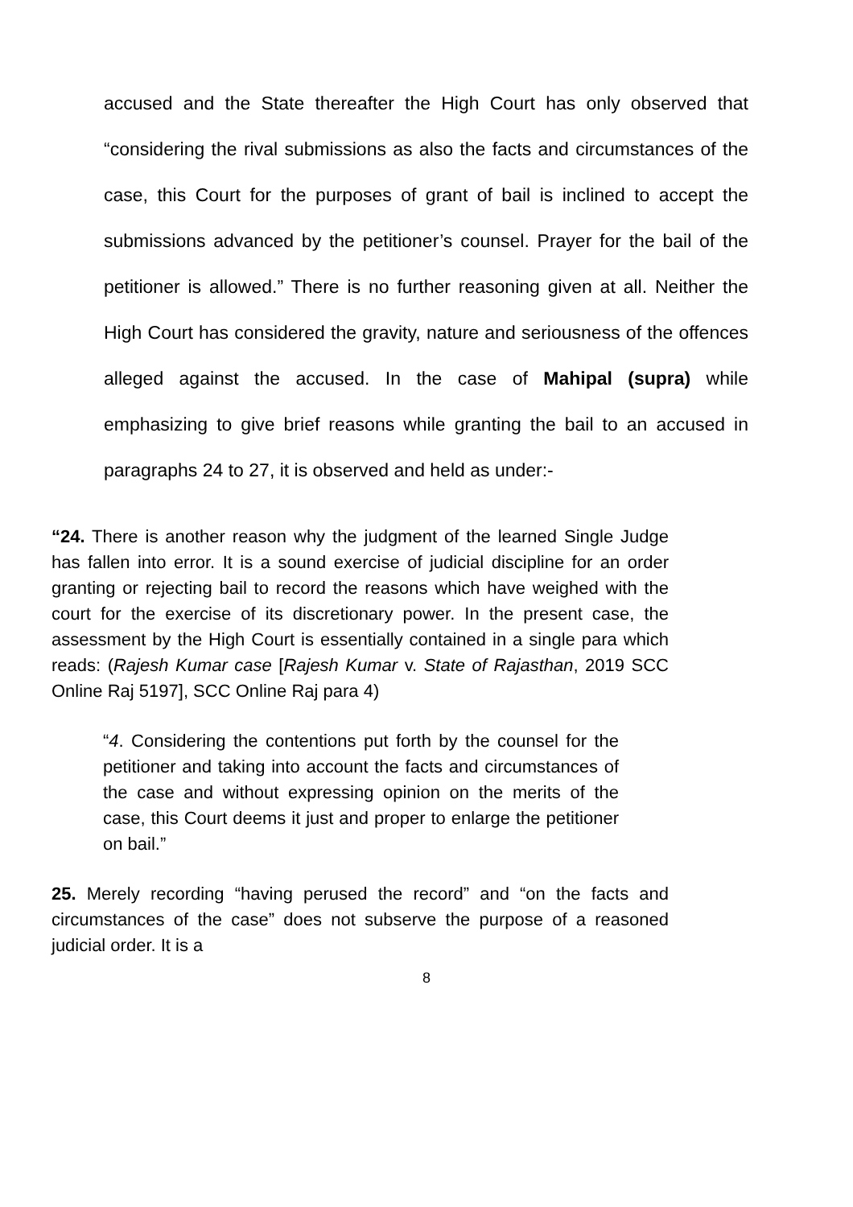accused and the State thereafter the High Court has only observed that “considering the rival submissions as also the facts and circumstances of the case, this Court for the purposes of grant of bail is inclined to accept the submissions advanced by the petitioner’s counsel. Prayer for the bail of the petitioner is allowed.” There is no further reasoning given at all. Neither the High Court has considered the gravity, nature and seriousness of the offences alleged against the accused. In the case of Mahipal (supra) while emphasizing to give brief reasons while granting the bail to an accused in paragraphs 24 to 27, it is observed and held as under:-
“24. There is another reason why the judgment of the learned Single Judge has fallen into error. It is a sound exercise of judicial discipline for an order granting or rejecting bail to record the reasons which have weighed with the court for the exercise of its discretionary power. In the present case, the assessment by the High Court is essentially contained in a single para which reads: (Rajesh Kumar case [Rajesh Kumar v. State of Rajasthan, 2019 SCC Online Raj 5197], SCC Online Raj para 4)
“4. Considering the contentions put forth by the counsel for the petitioner and taking into account the facts and circumstances of the case and without expressing opinion on the merits of the case, this Court deems it just and proper to enlarge the petitioner on bail.”
25. Merely recording “having perused the record” and “on the facts and circumstances of the case” does not subserve the purpose of a reasoned judicial order. It is a
8